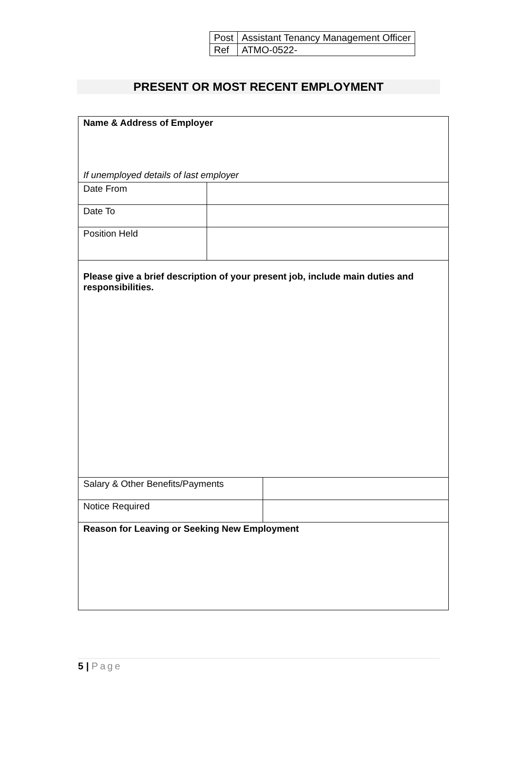| Post | Assistant Tenancy Management Officer |
| Ref | ATMO-0522- |
PRESENT OR MOST RECENT EMPLOYMENT
| Name & Address of Employer If unemployed details of last employer | | |
| Date From | | |
| Date To | | |
| Position Held | | |
| Please give a brief description of your present job, include main duties and responsibilities. | | |
| Salary & Other Benefits/Payments | | |
| Notice Required | | |
| Reason for Leaving or Seeking New Employment | | |
5 | Page